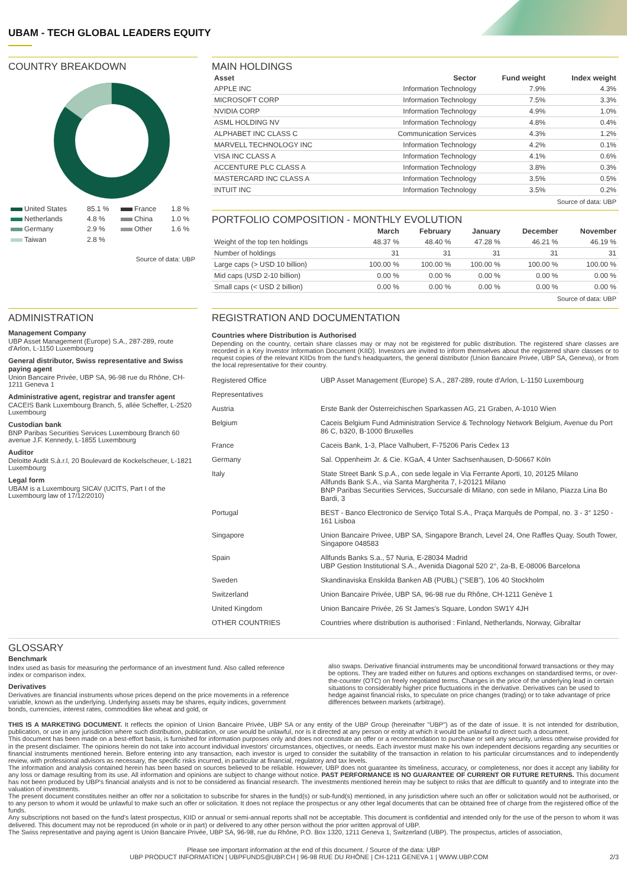UBAM - TECH GLOBAL LEADERS EQUITY
COUNTRY BREAKDOWN
| United States | 85.1 % | France | 1.8 % |
| Netherlands | 4.8 % | China | 1.0 % |
| Germany | 2.9 % | Other | 1.6 % |
| Taiwan | 2.8 % | | |
Source of data: UBP
MAIN HOLDINGS
| Asset | Sector | Fund weight | Index weight |
| --- | --- | --- | --- |
| APPLE INC | Information Technology | 7.9% | 4.3% |
| MICROSOFT CORP | Information Technology | 7.5% | 3.3% |
| NVIDIA CORP | Information Technology | 4.9% | 1.0% |
| ASML HOLDING NV | Information Technology | 4.8% | 0.4% |
| ALPHABET INC CLASS C | Communication Services | 4.3% | 1.2% |
| MARVELL TECHNOLOGY INC | Information Technology | 4.2% | 0.1% |
| VISA INC CLASS A | Information Technology | 4.1% | 0.6% |
| ACCENTURE PLC CLASS A | Information Technology | 3.8% | 0.3% |
| MASTERCARD INC CLASS A | Information Technology | 3.5% | 0.5% |
| INTUIT INC | Information Technology | 3.5% | 0.2% |
Source of data: UBP
PORTFOLIO COMPOSITION - MONTHLY EVOLUTION
| | March | February | January | December | November |
| --- | --- | --- | --- | --- | --- |
| Weight of the top ten holdings | 48.37 % | 48.40 % | 47.28 % | 46.21 % | 46.19 % |
| Number of holdings | 31 | 31 | 31 | 31 | 31 |
| Large caps (> USD 10 billion) | 100.00 % | 100.00 % | 100.00 % | 100.00 % | 100.00 % |
| Mid caps (USD 2-10 billion) | 0.00 % | 0.00 % | 0.00 % | 0.00 % | 0.00 % |
| Small caps (< USD 2 billion) | 0.00 % | 0.00 % | 0.00 % | 0.00 % | 0.00 % |
Source of data: UBP
ADMINISTRATION
Management Company
UBP Asset Management (Europe) S.A., 287-289, route d'Arlon, L-1150 Luxembourg
General distributor, Swiss representative and Swiss paying agent
Union Bancaire Privée, UBP SA, 96-98 rue du Rhône, CH-1211 Geneva 1
Administrative agent, registrar and transfer agent
CACEIS Bank Luxembourg Branch, 5, allée Scheffer, L-2520 Luxembourg
Custodian bank
BNP Paribas Securities Services Luxembourg Branch 60 avenue J.F. Kennedy, L-1855 Luxembourg
Auditor
Deloitte Audit S.à.r.l, 20 Boulevard de Kockelscheuer, L-1821 Luxembourg
Legal form
UBAM is a Luxembourg SICAV (UCITS, Part I of the Luxembourg law of 17/12/2010)
REGISTRATION AND DOCUMENTATION
Countries where Distribution is Authorised
Depending on the country, certain share classes may or may not be registered for public distribution. The registered share classes are recorded in a Key Investor Information Document (KIID). Investors are invited to inform themselves about the registered share classes or to request copies of the relevant KIIDs from the fund's headquarters, the general distributor (Union Bancaire Privée, UBP SA, Geneva), or from the local representative for their country.
| Registered Office | UBP Asset Management (Europe) S.A., 287-289, route d'Arlon, L-1150 Luxembourg |
| Representatives | |
| Austria | Erste Bank der Österreichischen Sparkassen AG, 21 Graben, A-1010 Wien |
| Belgium | Caceis Belgium Fund Administration Service & Technology Network Belgium, Avenue du Port 86 C, b320, B-1000 Bruxelles |
| France | Caceis Bank, 1-3, Place Valhubert, F-75206 Paris Cedex 13 |
| Germany | Sal. Oppenheim Jr. & Cie. KGaA, 4 Unter Sachsenhausen, D-50667 Köln |
| Italy | State Street Bank S.p.A., con sede legale in Via Ferrante Aporti, 10, 20125 Milano Allfunds Bank S.A., via Santa Margherita 7, I-20121 Milano BNP Paribas Securities Services, Succursale di Milano, con sede in Milano, Piazza Lina Bo Bardi, 3 |
| Portugal | BEST - Banco Electronico de Serviço Total S.A., Praça Marquês de Pompal, no. 3 - 3° 1250 - 161 Lisboa |
| Singapore | Union Bancaire Privee, UBP SA, Singapore Branch, Level 24, One Raffles Quay, South Tower, Singapore 048583 |
| Spain | Allfunds Banks S.a., 57 Nuria, E-28034 Madrid UBP Gestion Institutional S.A., Avenida Diagonal 520 2°, 2a-B, E-08006 Barcelona |
| Sweden | Skandinaviska Enskilda Banken AB (PUBL) ("SEB"), 106 40 Stockholm |
| Switzerland | Union Bancaire Privée, UBP SA, 96-98 rue du Rhône, CH-1211 Genève 1 |
| United Kingdom | Union Bancaire Privée, 26 St James's Square, London SW1Y 4JH |
| OTHER COUNTRIES | Countries where distribution is authorised : Finland, Netherlands, Norway, Gibraltar |
GLOSSARY
Benchmark
Index used as basis for measuring the performance of an investment fund. Also called reference index or comparison index.
Derivatives
Derivatives are financial instruments whose prices depend on the price movements in a reference variable, known as the underlying. Underlying assets may be shares, equity indices, government bonds, currencies, interest rates, commodities like wheat and gold, or
also swaps. Derivative financial instruments may be unconditional forward transactions or they may be options. They are traded either on futures and options exchanges on standardised terms, or over-the-counter (OTC) on freely negotiated terms. Changes in the price of the underlying lead in certain situations to considerably higher price fluctuations in the derivative. Derivatives can be used to hedge against financial risks, to speculate on price changes (trading) or to take advantage of price differences between markets (arbitrage).
THIS IS A MARKETING DOCUMENT. It reflects the opinion of Union Bancaire Privée, UBP SA or any entity of the UBP Group (hereinafter "UBP") as of the date of issue. It is not intended for distribution, publication, or use in any jurisdiction where such distribution, publication, or use would be unlawful, nor is it directed at any person or entity at which it would be unlawful to direct such a document.
This document has been made on a best-effort basis, is furnished for information purposes only and does not constitute an offer or a recommendation to purchase or sell any security, unless otherwise provided for in the present disclaimer. The opinions herein do not take into account individual investors' circumstances, objectives, or needs. Each investor must make his own independent decisions regarding any securities or financial instruments mentioned herein. Before entering into any transaction, each investor is urged to consider the suitability of the transaction in relation to his particular circumstances and to independently review, with professional advisors as necessary, the specific risks incurred, in particular at financial, regulatory and tax levels.
The information and analysis contained herein has been based on sources believed to be reliable. However, UBP does not guarantee its timeliness, accuracy, or completeness, nor does it accept any liability for any loss or damage resulting from its use. All information and opinions are subject to change without notice. PAST PERFORMANCE IS NO GUARANTEE OF CURRENT OR FUTURE RETURNS. This document has not been produced by UBP's financial analysts and is not to be considered as financial research. The investments mentioned herein may be subject to risks that are difficult to quantify and to integrate into the valuation of investments.
The present document constitutes neither an offer nor a solicitation to subscribe for shares in the fund(s) or sub-fund(s) mentioned, in any jurisdiction where such an offer or solicitation would not be authorised, or to any person to whom it would be unlawful to make such an offer or solicitation. It does not replace the prospectus or any other legal documents that can be obtained free of charge from the registered office of the funds.
Any subscriptions not based on the fund's latest prospectus, KIID or annual or semi-annual reports shall not be acceptable. This document is confidential and intended only for the use of the person to whom it was delivered. This document may not be reproduced (in whole or in part) or delivered to any other person without the prior written approval of UBP.
The Swiss representative and paying agent is Union Bancaire Privée, UBP SA, 96-98, rue du Rhône, P.O. Box 1320, 1211 Geneva 1, Switzerland (UBP). The prospectus, articles of association,
Please see important information at the end of this document. / Source of the data: UBP
UBP PRODUCT INFORMATION | UBPFUNDS@UBP.CH | 96-98 RUE DU RHÔNE | CH-1211 GENEVA 1 | WWW.UBP.COM 2/3